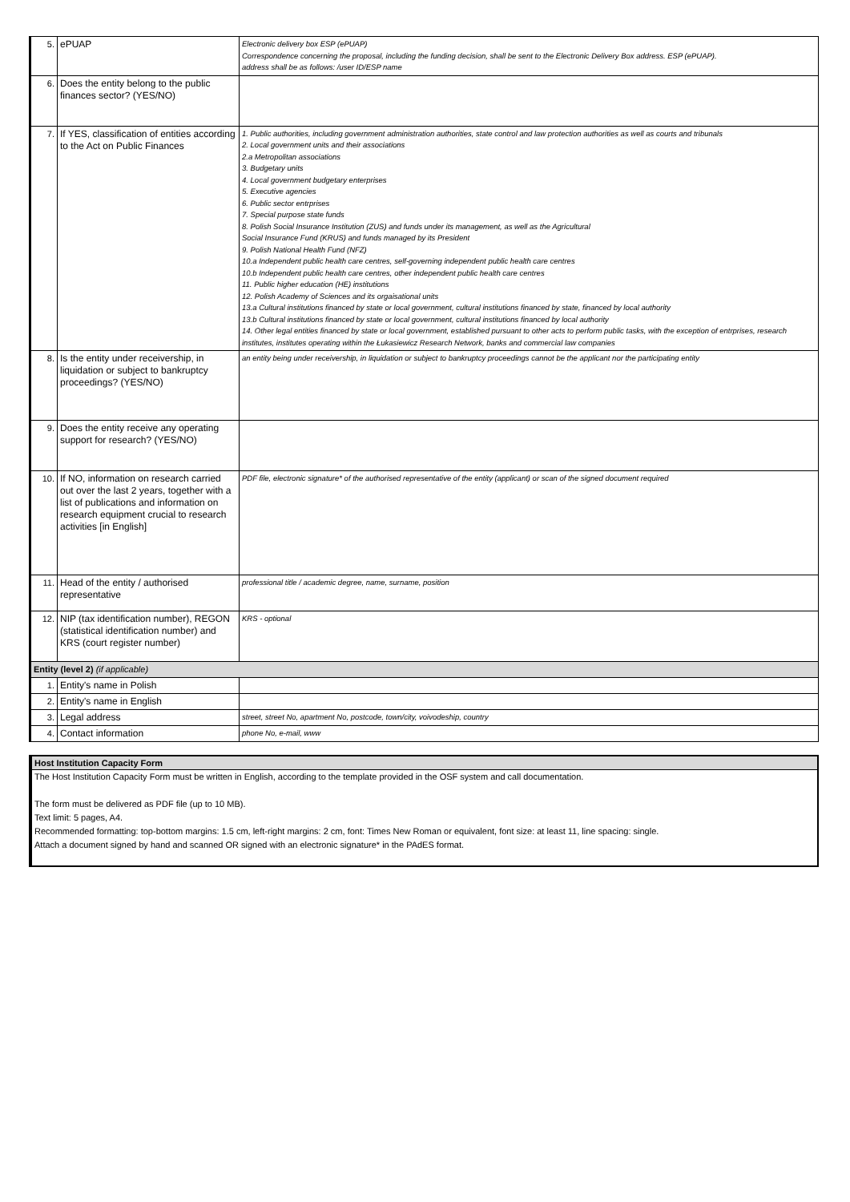| 5. | ePUAP | Electronic delivery box ESP (ePUAP) Correspondence concerning the proposal, including the funding decision, shall be sent to the Electronic Delivery Box address. ESP (ePUAP). address shall be as follows: /user ID/ESP name |
| 6. | Does the entity belong to the public finances sector? (YES/NO) | |
| 7. | If YES, classification of entities according to the Act on Public Finances | 1. Public authorities, including government administration authorities, state control and law protection authorities as well as courts and tribunals 2. Local government units and their associations 2.a Metropolitan associations 3. Budgetary units 4. Local government budgetary enterprises 5. Executive agencies 6. Public sector entrprises 7. Special purpose state funds 8. Polish Social Insurance Institution (ZUS) and funds under its management, as well as the Agricultural Social Insurance Fund (KRUS) and funds managed by its President 9. Polish National Health Fund (NFZ) 10.a Independent public health care centres, self-governing independent public health care centres 10.b Independent public health care centres, other independent public health care centres 11. Public higher education (HE) institutions 12. Polish Academy of Sciences and its orgaisational units 13.a Cultural institutions financed by state or local government, cultural institutions financed by state, financed by local authority 13.b Cultural institutions financed by state or local government, cultural institutions financed by local authority 14. Other legal entities financed by state or local government, established pursuant to other acts to perform public tasks, with the exception of entrprises, research institutes, institutes operating within the Łukasiewicz Research Network, banks and commercial law companies |
| 8. | Is the entity under receivership, in liquidation or subject to bankruptcy proceedings? (YES/NO) | an entity being under receivership, in liquidation or subject to bankruptcy proceedings cannot be the applicant nor the participating entity |
| 9. | Does the entity receive any operating support for research? (YES/NO) | |
| 10. | If NO, information on research carried out over the last 2 years, together with a list of publications and information on research equipment crucial to research activities [in English] | PDF file, electronic signature* of the authorised representative of the entity (applicant) or scan of the signed document required |
| 11. | Head of the entity / authorised representative | professional title / academic degree, name, surname, position |
| 12. | NIP (tax identification number), REGON (statistical identification number) and KRS (court register number) | KRS - optional |
| Entity (level 2) (if applicable) | | |
| 1. | Entity's name in Polish | |
| 2. | Entity's name in English | |
| 3. | Legal address | street, street No, apartment No, postcode, town/city, voivodeship, country |
| 4. | Contact information | phone No, e-mail, www |
Host Institution Capacity Form
The Host Institution Capacity Form must be written in English, according to the template provided in the OSF system and call documentation.
The form must be delivered as PDF file (up to 10 MB).
Text limit: 5 pages, A4.
Recommended formatting: top-bottom margins: 1.5 cm, left-right margins: 2 cm, font: Times New Roman or equivalent, font size: at least 11, line spacing: single.
Attach a document signed by hand and scanned OR signed with an electronic signature* in the PAdES format.